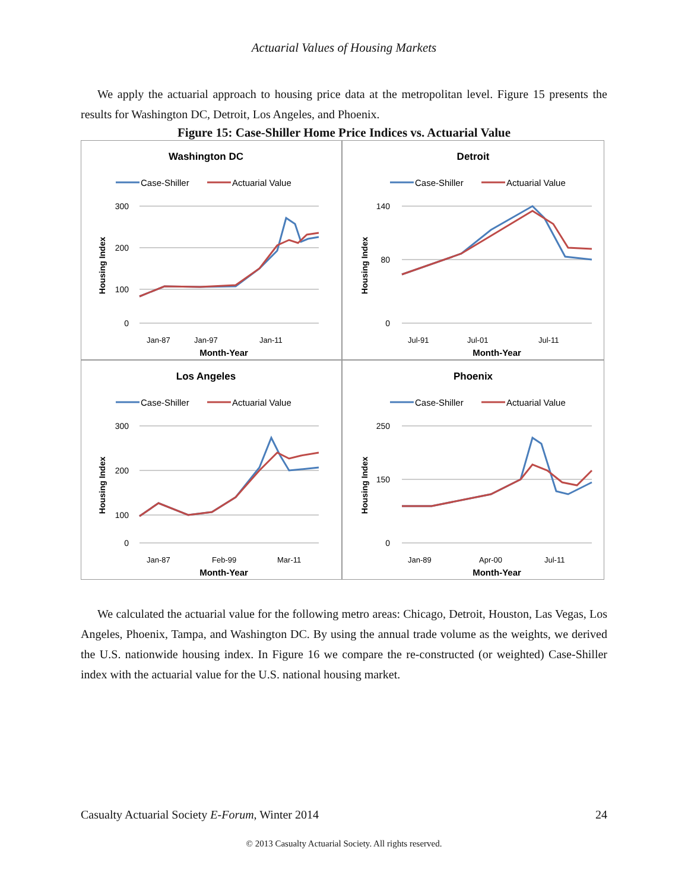Actuarial Values of Housing Markets
We apply the actuarial approach to housing price data at the metropolitan level. Figure 15 presents the results for Washington DC, Detroit, Los Angeles, and Phoenix.
Figure 15: Case-Shiller Home Price Indices vs. Actuarial Value
Washington DC
Case-Shiller
Actuarial Value
300
200
100
0
Housing Index
Jan-87
Jan-97
Jan-11
Month-Year
Detroit
Case-Shiller
Actuarial Value
140
80
0
Housing Index
Jul-91
Jul-01
Jul-11
Month-Year
Los Angeles
Case-Shiller
Actuarial Value
300
200
100
0
Housing Index
Jan-87
Feb-99
Mar-11
Month-Year
Phoenix
Case-Shiller
Actuarial Value
250
150
0
Housing Index
Jan-89
Apr-00
Jul-11
Month-Year
We calculated the actuarial value for the following metro areas: Chicago, Detroit, Houston, Las Vegas, Los Angeles, Phoenix, Tampa, and Washington DC. By using the annual trade volume as the weights, we derived the U.S. nationwide housing index. In Figure 16 we compare the re-constructed (or weighted) Case-Shiller index with the actuarial value for the U.S. national housing market.
Casualty Actuarial Society E-Forum, Winter 2014 24
© 2013 Casualty Actuarial Society. All rights reserved.